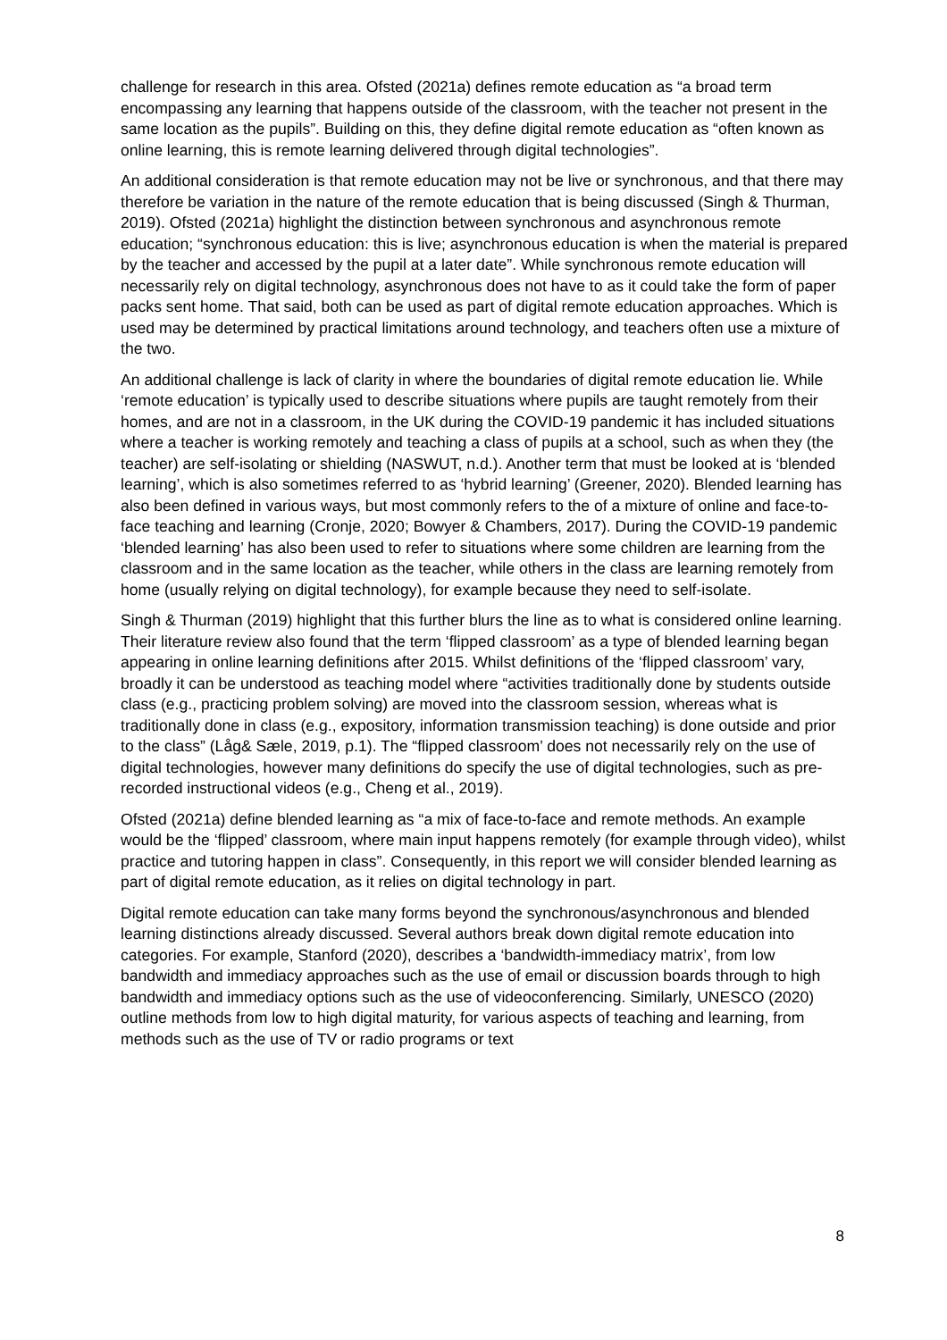challenge for research in this area. Ofsted (2021a) defines remote education as “a broad term encompassing any learning that happens outside of the classroom, with the teacher not present in the same location as the pupils”. Building on this, they define digital remote education as “often known as online learning, this is remote learning delivered through digital technologies”.
An additional consideration is that remote education may not be live or synchronous, and that there may therefore be variation in the nature of the remote education that is being discussed (Singh & Thurman, 2019). Ofsted (2021a) highlight the distinction between synchronous and asynchronous remote education; “synchronous education: this is live; asynchronous education is when the material is prepared by the teacher and accessed by the pupil at a later date”. While synchronous remote education will necessarily rely on digital technology, asynchronous does not have to as it could take the form of paper packs sent home. That said, both can be used as part of digital remote education approaches. Which is used may be determined by practical limitations around technology, and teachers often use a mixture of the two.
An additional challenge is lack of clarity in where the boundaries of digital remote education lie. While ‘remote education’ is typically used to describe situations where pupils are taught remotely from their homes, and are not in a classroom, in the UK during the COVID-19 pandemic it has included situations where a teacher is working remotely and teaching a class of pupils at a school, such as when they (the teacher) are self-isolating or shielding (NASWUT, n.d.). Another term that must be looked at is ‘blended learning’, which is also sometimes referred to as ‘hybrid learning’ (Greener, 2020). Blended learning has also been defined in various ways, but most commonly refers to the of a mixture of online and face-to-face teaching and learning (Cronje, 2020; Bowyer & Chambers, 2017). During the COVID-19 pandemic ‘blended learning’ has also been used to refer to situations where some children are learning from the classroom and in the same location as the teacher, while others in the class are learning remotely from home (usually relying on digital technology), for example because they need to self-isolate.
Singh & Thurman (2019) highlight that this further blurs the line as to what is considered online learning. Their literature review also found that the term ‘flipped classroom’ as a type of blended learning began appearing in online learning definitions after 2015. Whilst definitions of the ‘flipped classroom’ vary, broadly it can be understood as teaching model where “activities traditionally done by students outside class (e.g., practicing problem solving) are moved into the classroom session, whereas what is traditionally done in class (e.g., expository, information transmission teaching) is done outside and prior to the class” (Låg& Sæle, 2019, p.1). The “flipped classroom’ does not necessarily rely on the use of digital technologies, however many definitions do specify the use of digital technologies, such as pre-recorded instructional videos (e.g., Cheng et al., 2019).
Ofsted (2021a) define blended learning as “a mix of face-to-face and remote methods. An example would be the ‘flipped’ classroom, where main input happens remotely (for example through video), whilst practice and tutoring happen in class”. Consequently, in this report we will consider blended learning as part of digital remote education, as it relies on digital technology in part.
Digital remote education can take many forms beyond the synchronous/asynchronous and blended learning distinctions already discussed. Several authors break down digital remote education into categories. For example, Stanford (2020), describes a ‘bandwidth-immediacy matrix’, from low bandwidth and immediacy approaches such as the use of email or discussion boards through to high bandwidth and immediacy options such as the use of videoconferencing. Similarly, UNESCO (2020) outline methods from low to high digital maturity, for various aspects of teaching and learning, from methods such as the use of TV or radio programs or text
8